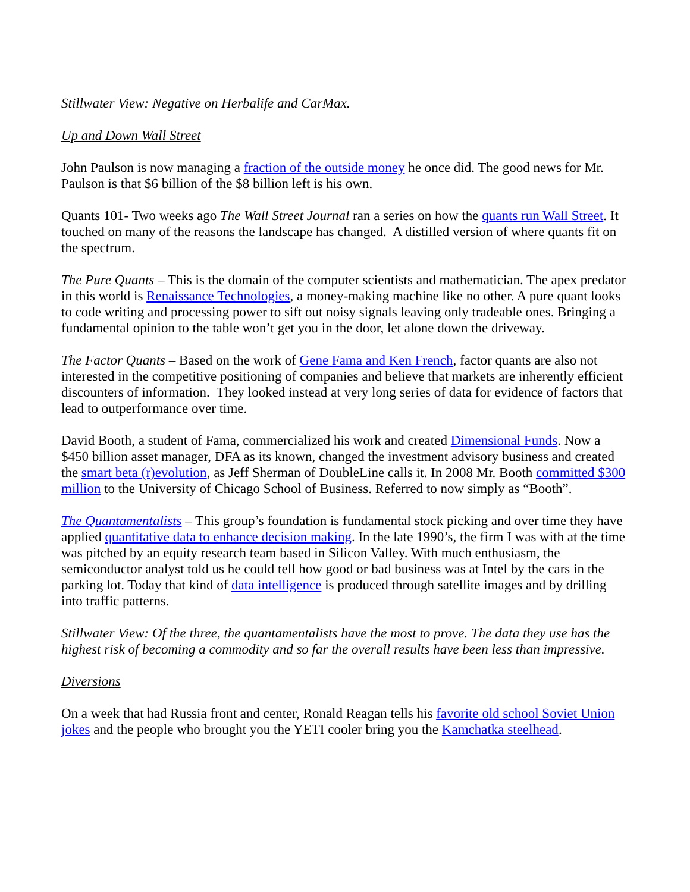Stillwater View: Negative on Herbalife and CarMax.
Up and Down Wall Street
John Paulson is now managing a fraction of the outside money he once did. The good news for Mr. Paulson is that $6 billion of the $8 billion left is his own.
Quants 101- Two weeks ago The Wall Street Journal ran a series on how the quants run Wall Street. It touched on many of the reasons the landscape has changed. A distilled version of where quants fit on the spectrum.
The Pure Quants – This is the domain of the computer scientists and mathematician. The apex predator in this world is Renaissance Technologies, a money-making machine like no other. A pure quant looks to code writing and processing power to sift out noisy signals leaving only tradeable ones. Bringing a fundamental opinion to the table won’t get you in the door, let alone down the driveway.
The Factor Quants – Based on the work of Gene Fama and Ken French, factor quants are also not interested in the competitive positioning of companies and believe that markets are inherently efficient discounters of information. They looked instead at very long series of data for evidence of factors that lead to outperformance over time.
David Booth, a student of Fama, commercialized his work and created Dimensional Funds. Now a $450 billion asset manager, DFA as its known, changed the investment advisory business and created the smart beta (r)evolution, as Jeff Sherman of DoubleLine calls it. In 2008 Mr. Booth committed $300 million to the University of Chicago School of Business. Referred to now simply as “Booth”.
The Quantamentalists – This group’s foundation is fundamental stock picking and over time they have applied quantitative data to enhance decision making. In the late 1990’s, the firm I was with at the time was pitched by an equity research team based in Silicon Valley. With much enthusiasm, the semiconductor analyst told us he could tell how good or bad business was at Intel by the cars in the parking lot. Today that kind of data intelligence is produced through satellite images and by drilling into traffic patterns.
Stillwater View: Of the three, the quantamentalists have the most to prove. The data they use has the highest risk of becoming a commodity and so far the overall results have been less than impressive.
Diversions
On a week that had Russia front and center, Ronald Reagan tells his favorite old school Soviet Union jokes and the people who brought you the YETI cooler bring you the Kamchatka steelhead.